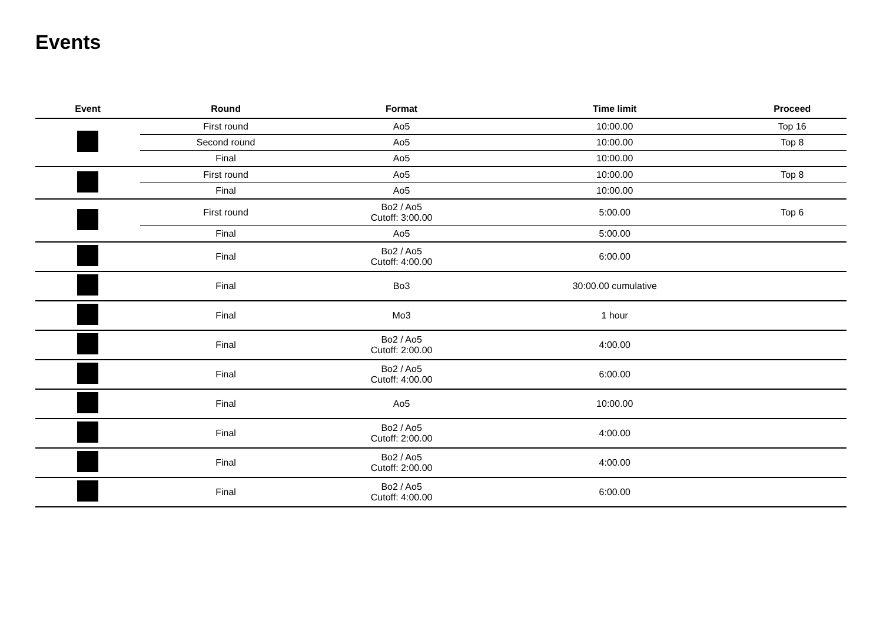Events
| Event | Round | Format | Time limit | Proceed |
| --- | --- | --- | --- | --- |
| | First round | Ao5 | 10:00.00 | Top 16 |
| | Second round | Ao5 | 10:00.00 | Top 8 |
| | Final | Ao5 | 10:00.00 | |
| | First round | Ao5 | 10:00.00 | Top 8 |
| | Final | Ao5 | 10:00.00 | |
| | First round | Bo2 / Ao5 Cutoff: 3:00.00 | 5:00.00 | Top 6 |
| | Final | Ao5 | 5:00.00 | |
| | Final | Bo2 / Ao5 Cutoff: 4:00.00 | 6:00.00 | |
| | Final | Bo3 | 30:00.00 cumulative | |
| | Final | Mo3 | 1 hour | |
| | Final | Bo2 / Ao5 Cutoff: 2:00.00 | 4:00.00 | |
| | Final | Bo2 / Ao5 Cutoff: 4:00.00 | 6:00.00 | |
| | Final | Ao5 | 10:00.00 | |
| | Final | Bo2 / Ao5 Cutoff: 2:00.00 | 4:00.00 | |
| | Final | Bo2 / Ao5 Cutoff: 2:00.00 | 4:00.00 | |
| | Final | Bo2 / Ao5 Cutoff: 4:00.00 | 6:00.00 | |